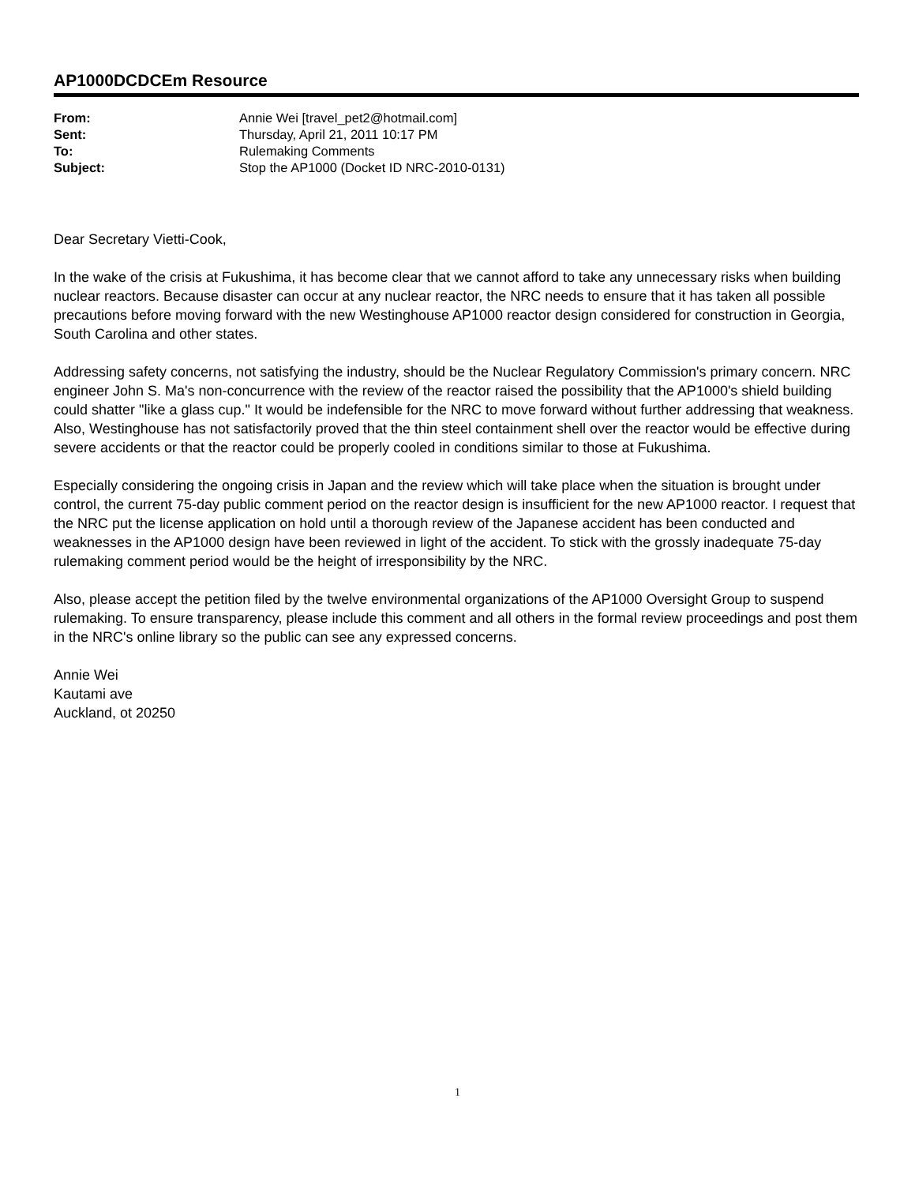AP1000DCDCEm Resource
| From: | Annie Wei [travel_pet2@hotmail.com] |
| Sent: | Thursday, April 21, 2011 10:17 PM |
| To: | Rulemaking Comments |
| Subject: | Stop the AP1000 (Docket ID NRC-2010-0131) |
Dear Secretary Vietti-Cook,
In the wake of the crisis at Fukushima, it has become clear that we cannot afford to take any unnecessary risks when building nuclear reactors. Because disaster can occur at any nuclear reactor, the NRC needs to ensure that it has taken all possible precautions before moving forward with the new Westinghouse AP1000 reactor design considered for construction in Georgia, South Carolina and other states.
Addressing safety concerns, not satisfying the industry, should be the Nuclear Regulatory Commission's primary concern. NRC engineer John S. Ma's non-concurrence with the review of the reactor raised the possibility that the AP1000's shield building could shatter "like a glass cup." It would be indefensible for the NRC to move forward without further addressing that weakness. Also, Westinghouse has not satisfactorily proved that the thin steel containment shell over the reactor would be effective during severe accidents or that the reactor could be properly cooled in conditions similar to those at Fukushima.
Especially considering the ongoing crisis in Japan and the review which will take place when the situation is brought under control, the current 75-day public comment period on the reactor design is insufficient for the new AP1000 reactor. I request that the NRC put the license application on hold until a thorough review of the Japanese accident has been conducted and weaknesses in the AP1000 design have been reviewed in light of the accident. To stick with the grossly inadequate 75-day rulemaking comment period would be the height of irresponsibility by the NRC.
Also, please accept the petition filed by the twelve environmental organizations of the AP1000 Oversight Group to suspend rulemaking. To ensure transparency, please include this comment and all others in the formal review proceedings and post them in the NRC's online library so the public can see any expressed concerns.
Annie Wei
Kautami ave
Auckland, ot 20250
1